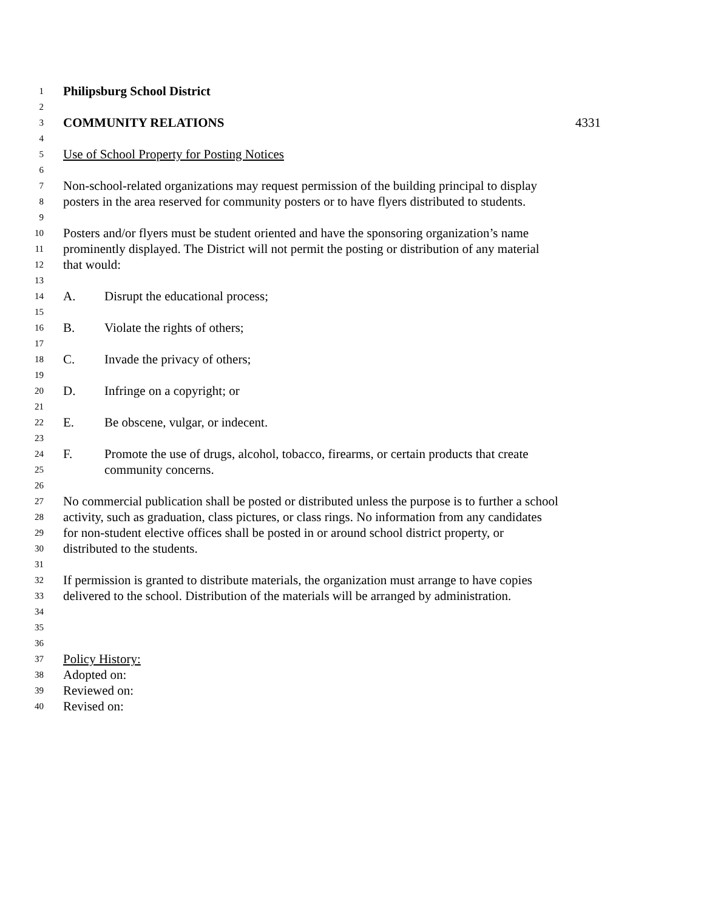1 Philipsburg School District
2
3 COMMUNITY RELATIONS 4331
4
5 Use of School Property for Posting Notices
6
7 Non-school-related organizations may request permission of the building principal to display
8 posters in the area reserved for community posters or to have flyers distributed to students.
9
10 Posters and/or flyers must be student oriented and have the sponsoring organization’s name
11 prominently displayed. The District will not permit the posting or distribution of any material
12 that would:
13
14 A. Disrupt the educational process;
15
16 B. Violate the rights of others;
17
18 C. Invade the privacy of others;
19
20 D. Infringe on a copyright; or
21
22 E. Be obscene, vulgar, or indecent.
23
24 F. Promote the use of drugs, alcohol, tobacco, firearms, or certain products that create
25 community concerns.
26
27 No commercial publication shall be posted or distributed unless the purpose is to further a school
28 activity, such as graduation, class pictures, or class rings. No information from any candidates
29 for non-student elective offices shall be posted in or around school district property, or
30 distributed to the students.
31
32 If permission is granted to distribute materials, the organization must arrange to have copies
33 delivered to the school. Distribution of the materials will be arranged by administration.
34
35
36
37 Policy History:
38 Adopted on:
39 Reviewed on:
40 Revised on: